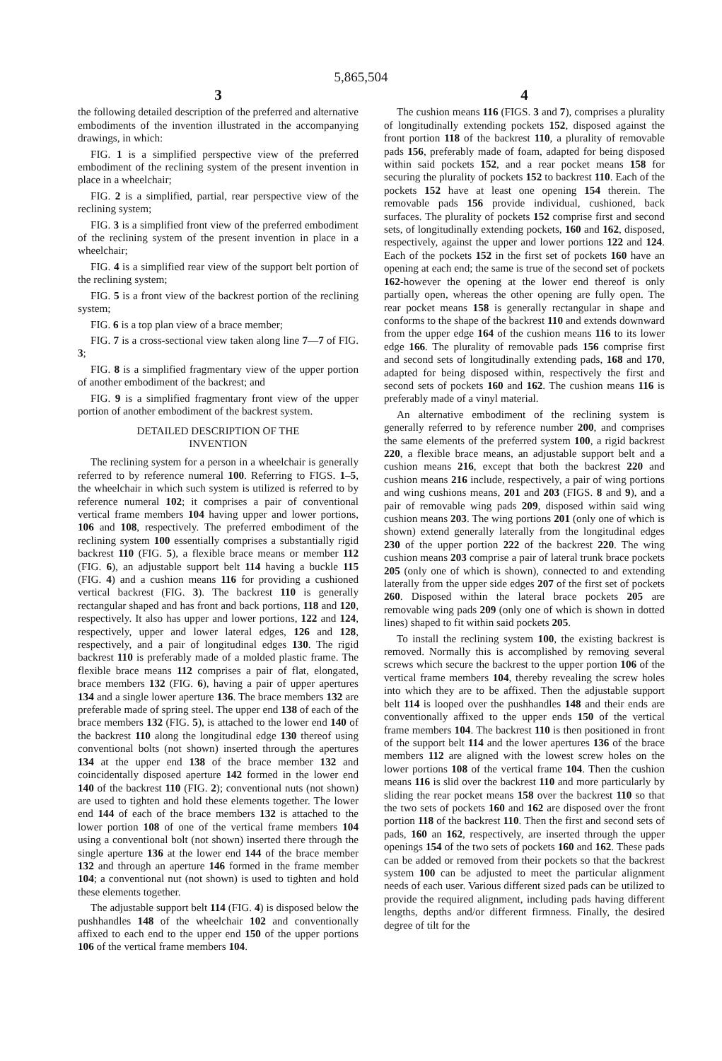5,865,504
3
the following detailed description of the preferred and alternative embodiments of the invention illustrated in the accompanying drawings, in which:
FIG. 1 is a simplified perspective view of the preferred embodiment of the reclining system of the present invention in place in a wheelchair;
FIG. 2 is a simplified, partial, rear perspective view of the reclining system;
FIG. 3 is a simplified front view of the preferred embodiment of the reclining system of the present invention in place in a wheelchair;
FIG. 4 is a simplified rear view of the support belt portion of the reclining system;
FIG. 5 is a front view of the backrest portion of the reclining system;
FIG. 6 is a top plan view of a brace member;
FIG. 7 is a cross-sectional view taken along line 7—7 of FIG. 3;
FIG. 8 is a simplified fragmentary view of the upper portion of another embodiment of the backrest; and
FIG. 9 is a simplified fragmentary front view of the upper portion of another embodiment of the backrest system.
DETAILED DESCRIPTION OF THE
INVENTION
The reclining system for a person in a wheelchair is generally referred to by reference numeral 100. Referring to FIGS. 1–5, the wheelchair in which such system is utilized is referred to by reference numeral 102; it comprises a pair of conventional vertical frame members 104 having upper and lower portions, 106 and 108, respectively. The preferred embodiment of the reclining system 100 essentially comprises a substantially rigid backrest 110 (FIG. 5), a flexible brace means or member 112 (FIG. 6), an adjustable support belt 114 having a buckle 115 (FIG. 4) and a cushion means 116 for providing a cushioned vertical backrest (FIG. 3). The backrest 110 is generally rectangular shaped and has front and back portions, 118 and 120, respectively. It also has upper and lower portions, 122 and 124, respectively, upper and lower lateral edges, 126 and 128, respectively, and a pair of longitudinal edges 130. The rigid backrest 110 is preferably made of a molded plastic frame. The flexible brace means 112 comprises a pair of flat, elongated, brace members 132 (FIG. 6), having a pair of upper apertures 134 and a single lower aperture 136. The brace members 132 are preferable made of spring steel. The upper end 138 of each of the brace members 132 (FIG. 5), is attached to the lower end 140 of the backrest 110 along the longitudinal edge 130 thereof using conventional bolts (not shown) inserted through the apertures 134 at the upper end 138 of the brace member 132 and coincidentally disposed aperture 142 formed in the lower end 140 of the backrest 110 (FIG. 2); conventional nuts (not shown) are used to tighten and hold these elements together. The lower end 144 of each of the brace members 132 is attached to the lower portion 108 of one of the vertical frame members 104 using a conventional bolt (not shown) inserted there through the single aperture 136 at the lower end 144 of the brace member 132 and through an aperture 146 formed in the frame member 104; a conventional nut (not shown) is used to tighten and hold these elements together.
The adjustable support belt 114 (FIG. 4) is disposed below the pushhandles 148 of the wheelchair 102 and conventionally affixed to each end to the upper end 150 of the upper portions 106 of the vertical frame members 104.
4
The cushion means 116 (FIGS. 3 and 7), comprises a plurality of longitudinally extending pockets 152, disposed against the front portion 118 of the backrest 110, a plurality of removable pads 156, preferably made of foam, adapted for being disposed within said pockets 152, and a rear pocket means 158 for securing the plurality of pockets 152 to backrest 110. Each of the pockets 152 have at least one opening 154 therein. The removable pads 156 provide individual, cushioned, back surfaces. The plurality of pockets 152 comprise first and second sets, of longitudinally extending pockets, 160 and 162, disposed, respectively, against the upper and lower portions 122 and 124. Each of the pockets 152 in the first set of pockets 160 have an opening at each end; the same is true of the second set of pockets 162-however the opening at the lower end thereof is only partially open, whereas the other opening are fully open. The rear pocket means 158 is generally rectangular in shape and conforms to the shape of the backrest 110 and extends downward from the upper edge 164 of the cushion means 116 to its lower edge 166. The plurality of removable pads 156 comprise first and second sets of longitudinally extending pads, 168 and 170, adapted for being disposed within, respectively the first and second sets of pockets 160 and 162. The cushion means 116 is preferably made of a vinyl material.
An alternative embodiment of the reclining system is generally referred to by reference number 200, and comprises the same elements of the preferred system 100, a rigid backrest 220, a flexible brace means, an adjustable support belt and a cushion means 216, except that both the backrest 220 and cushion means 216 include, respectively, a pair of wing portions and wing cushions means, 201 and 203 (FIGS. 8 and 9), and a pair of removable wing pads 209, disposed within said wing cushion means 203. The wing portions 201 (only one of which is shown) extend generally laterally from the longitudinal edges 230 of the upper portion 222 of the backrest 220. The wing cushion means 203 comprise a pair of lateral trunk brace pockets 205 (only one of which is shown), connected to and extending laterally from the upper side edges 207 of the first set of pockets 260. Disposed within the lateral brace pockets 205 are removable wing pads 209 (only one of which is shown in dotted lines) shaped to fit within said pockets 205.
To install the reclining system 100, the existing backrest is removed. Normally this is accomplished by removing several screws which secure the backrest to the upper portion 106 of the vertical frame members 104, thereby revealing the screw holes into which they are to be affixed. Then the adjustable support belt 114 is looped over the pushhandles 148 and their ends are conventionally affixed to the upper ends 150 of the vertical frame members 104. The backrest 110 is then positioned in front of the support belt 114 and the lower apertures 136 of the brace members 112 are aligned with the lowest screw holes on the lower portions 108 of the vertical frame 104. Then the cushion means 116 is slid over the backrest 110 and more particularly by sliding the rear pocket means 158 over the backrest 110 so that the two sets of pockets 160 and 162 are disposed over the front portion 118 of the backrest 110. Then the first and second sets of pads, 160 an 162, respectively, are inserted through the upper openings 154 of the two sets of pockets 160 and 162. These pads can be added or removed from their pockets so that the backrest system 100 can be adjusted to meet the particular alignment needs of each user. Various different sized pads can be utilized to provide the required alignment, including pads having different lengths, depths and/or different firmness. Finally, the desired degree of tilt for the